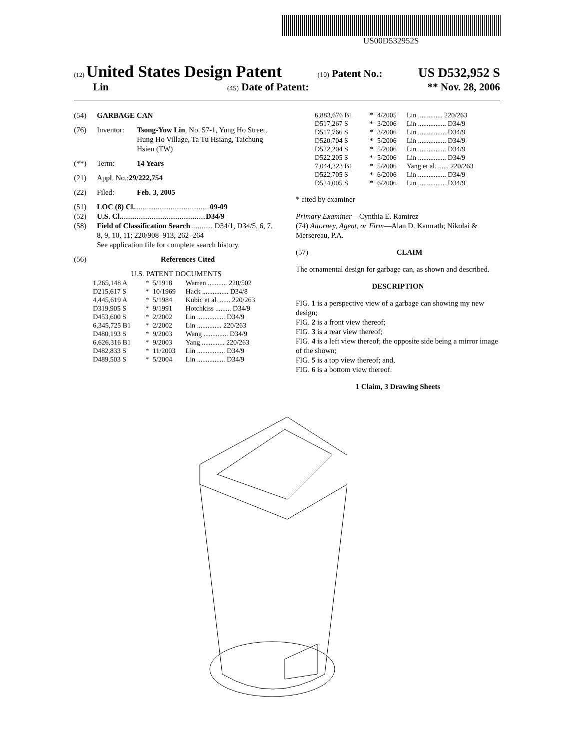US00D532952S
(12) United States Design Patent (10) Patent No.: US D532,952 S
Lin (45) Date of Patent: ** Nov. 28, 2006
(54) GARBAGE CAN
(76) Inventor: Tsong-Yow Lin, No. 57-1, Yung Ho Street, Hung Ho Village, Ta Tu Hsiang, Taichung Hsien (TW)
(**) Term: 14 Years
(21) Appl. No.: 29/222,754
(22) Filed: Feb. 3, 2005
(51) LOC (8) Cl. ........................................ 09-09
(52) U.S. Cl. ............................................. D34/9
(58) Field of Classification Search ........... D34/1, D34/5, 6, 7, 8, 9, 10, 11; 220/908–913, 262–264
See application file for complete search history.
(56) References Cited
U.S. PATENT DOCUMENTS
| 1,265,148 A | * | 5/1918 | Warren ........... 220/502 |
| D215,617 S | * | 10/1969 | Hack ............... D34/8 |
| 4,445,619 A | * | 5/1984 | Kubic et al. ...... 220/263 |
| D319,905 S | * | 9/1991 | Hotchkiss ......... D34/9 |
| D453,600 S | * | 2/2002 | Lin ................ D34/9 |
| 6,345,725 B1 | * | 2/2002 | Lin .............. 220/263 |
| D480,193 S | * | 9/2003 | Wang .............. D34/9 |
| 6,626,316 B1 | * | 9/2003 | Yang ............. 220/263 |
| D482,833 S | * | 11/2003 | Lin ................ D34/9 |
| D489,503 S | * | 5/2004 | Lin ................ D34/9 |
| 6,883,676 B1 | * | 4/2005 | Lin .............. 220/263 |
| D517,267 S | * | 3/2006 | Lin ................ D34/9 |
| D517,766 S | * | 3/2006 | Lin ................ D34/9 |
| D520,704 S | * | 5/2006 | Lin ................ D34/9 |
| D522,204 S | * | 5/2006 | Lin ................ D34/9 |
| D522,205 S | * | 5/2006 | Lin ................ D34/9 |
| 7,044,323 B1 | * | 5/2006 | Yang et al. ...... 220/263 |
| D522,705 S | * | 6/2006 | Lin ................ D34/9 |
| D524,005 S | * | 6/2006 | Lin ................ D34/9 |
* cited by examiner
Primary Examiner—Cynthia E. Ramirez
(74) Attorney, Agent, or Firm—Alan D. Kamrath; Nikolai & Mersereau, P.A.
(57) CLAIM
The ornamental design for garbage can, as shown and described.
DESCRIPTION
FIG. 1 is a perspective view of a garbage can showing my new design;
FIG. 2 is a front view thereof;
FIG. 3 is a rear view thereof;
FIG. 4 is a left view thereof; the opposite side being a mirror image of the shown;
FIG. 5 is a top view thereof; and,
FIG. 6 is a bottom view thereof.
1 Claim, 3 Drawing Sheets